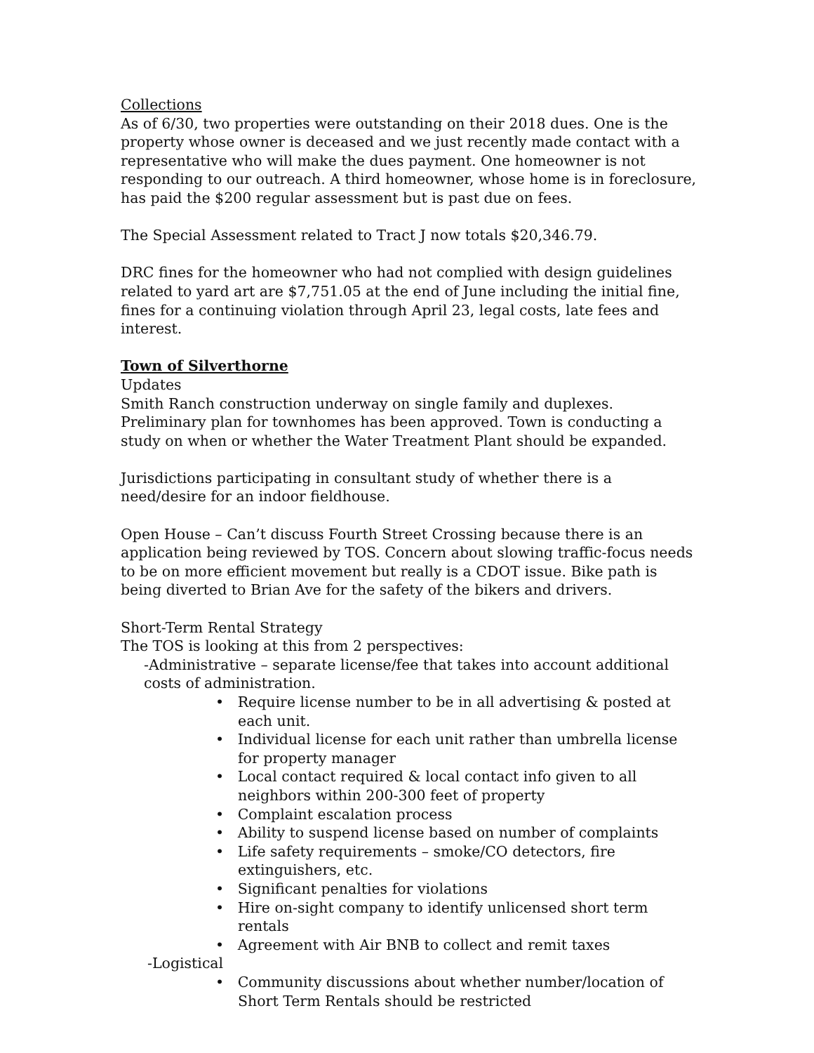Collections
As of 6/30, two properties were outstanding on their 2018 dues. One is the property whose owner is deceased and we just recently made contact with a representative who will make the dues payment. One homeowner is not responding to our outreach. A third homeowner, whose home is in foreclosure, has paid the $200 regular assessment but is past due on fees.
The Special Assessment related to Tract J now totals $20,346.79.
DRC fines for the homeowner who had not complied with design guidelines related to yard art are $7,751.05 at the end of June including the initial fine, fines for a continuing violation through April 23, legal costs, late fees and interest.
Town of Silverthorne
Updates
Smith Ranch construction underway on single family and duplexes. Preliminary plan for townhomes has been approved. Town is conducting a study on when or whether the Water Treatment Plant should be expanded.
Jurisdictions participating in consultant study of whether there is a need/desire for an indoor fieldhouse.
Open House – Can’t discuss Fourth Street Crossing because there is an application being reviewed by TOS. Concern about slowing traffic-focus needs to be on more efficient movement but really is a CDOT issue. Bike path is being diverted to Brian Ave for the safety of the bikers and drivers.
Short-Term Rental Strategy
The TOS is looking at this from 2 perspectives:
-Administrative – separate license/fee that takes into account additional costs of administration.
• Require license number to be in all advertising & posted at each unit.
• Individual license for each unit rather than umbrella license for property manager
• Local contact required & local contact info given to all neighbors within 200-300 feet of property
• Complaint escalation process
• Ability to suspend license based on number of complaints
• Life safety requirements – smoke/CO detectors, fire extinguishers, etc.
• Significant penalties for violations
• Hire on-sight company to identify unlicensed short term rentals
• Agreement with Air BNB to collect and remit taxes
-Logistical
• Community discussions about whether number/location of Short Term Rentals should be restricted